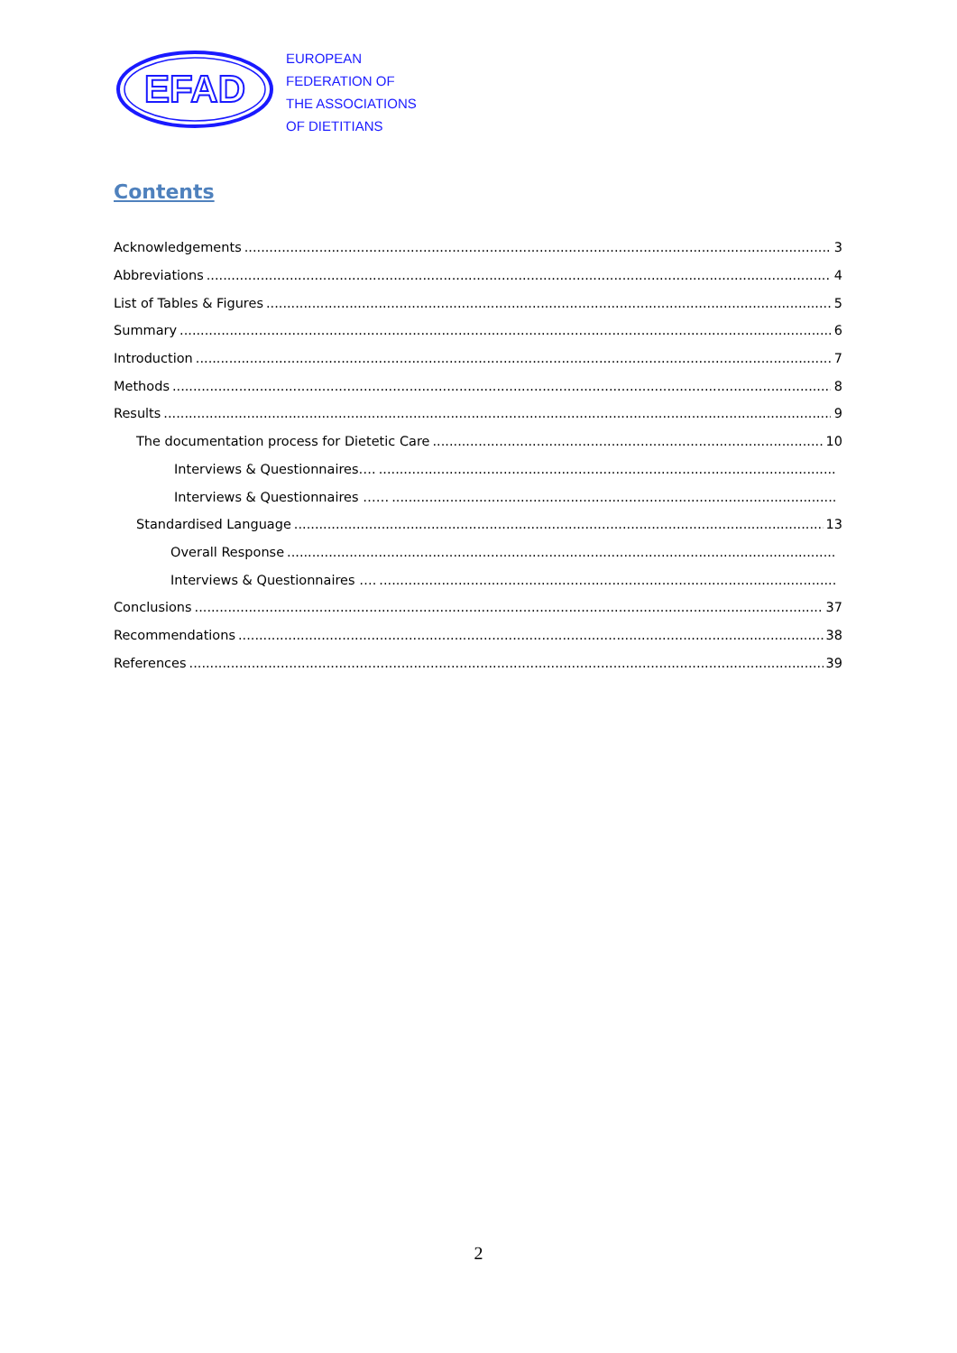EFAD
EUROPEAN
FEDERATION OF
THE ASSOCIATIONS
OF DIETITIANS
Contents
Acknowledgements 3
Abbreviations 4
List of Tables & Figures 5
Summary 6
Introduction 7
Methods 8
Results 9
The documentation process for Dietetic Care 10
Interviews & Questionnaires….
Interviews & Questionnaires ……
Standardised Language 13
Overall Response
Interviews & Questionnaires ….
Conclusions 37
Recommendations 38
References 39
2